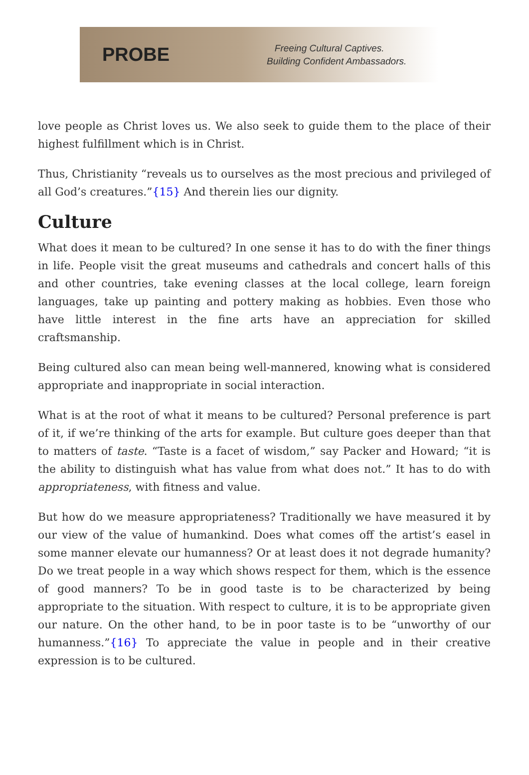PROBE
Freeing Cultural Captives.
Building Confident Ambassadors.
love people as Christ loves us. We also seek to guide them to the place of their highest fulfillment which is in Christ.
Thus, Christianity “reveals us to ourselves as the most precious and privileged of all God’s creatures.”{15} And therein lies our dignity.
Culture
What does it mean to be cultured? In one sense it has to do with the finer things in life. People visit the great museums and cathedrals and concert halls of this and other countries, take evening classes at the local college, learn foreign languages, take up painting and pottery making as hobbies. Even those who have little interest in the fine arts have an appreciation for skilled craftsmanship.
Being cultured also can mean being well-mannered, knowing what is considered appropriate and inappropriate in social interaction.
What is at the root of what it means to be cultured? Personal preference is part of it, if we’re thinking of the arts for example. But culture goes deeper than that to matters of taste. “Taste is a facet of wisdom,” say Packer and Howard; “it is the ability to distinguish what has value from what does not.” It has to do with appropriateness, with fitness and value.
But how do we measure appropriateness? Traditionally we have measured it by our view of the value of humankind. Does what comes off the artist’s easel in some manner elevate our humanness? Or at least does it not degrade humanity? Do we treat people in a way which shows respect for them, which is the essence of good manners? To be in good taste is to be characterized by being appropriate to the situation. With respect to culture, it is to be appropriate given our nature. On the other hand, to be in poor taste is to be “unworthy of our humanness.”{16} To appreciate the value in people and in their creative expression is to be cultured.